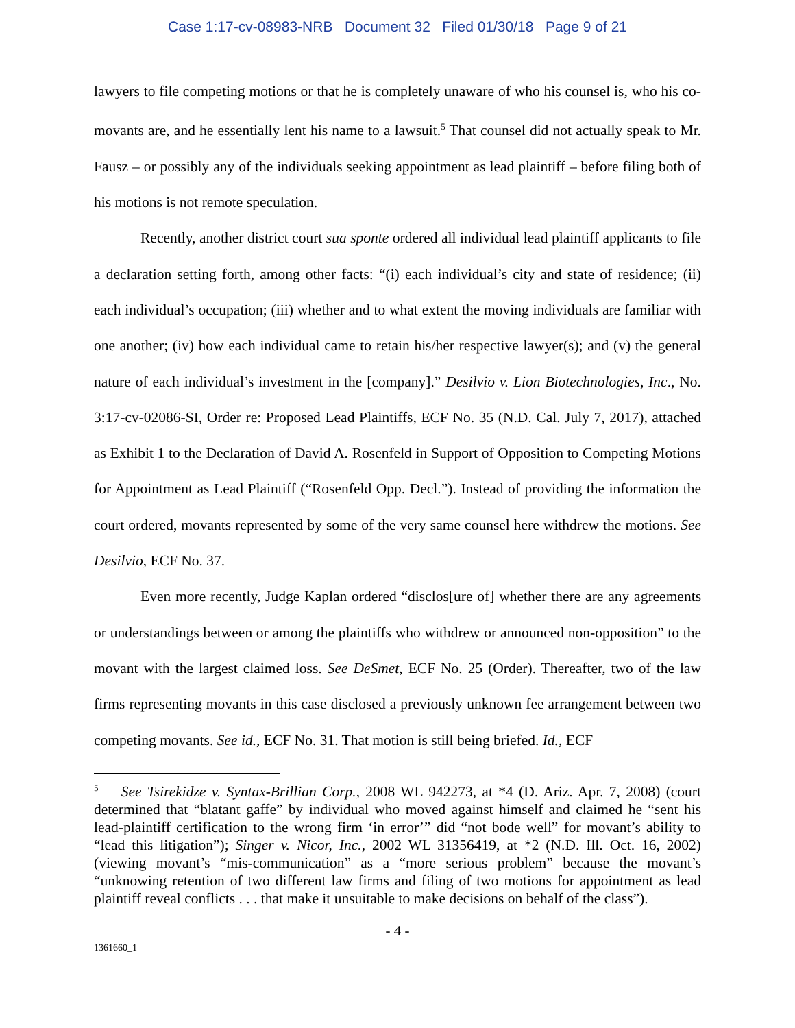Case 1:17-cv-08983-NRB Document 32 Filed 01/30/18 Page 9 of 21
lawyers to file competing motions or that he is completely unaware of who his counsel is, who his co-movants are, and he essentially lent his name to a lawsuit.<sup>5</sup> That counsel did not actually speak to Mr. Fausz – or possibly any of the individuals seeking appointment as lead plaintiff – before filing both of his motions is not remote speculation.
Recently, another district court sua sponte ordered all individual lead plaintiff applicants to file a declaration setting forth, among other facts: “(i) each individual’s city and state of residence; (ii) each individual’s occupation; (iii) whether and to what extent the moving individuals are familiar with one another; (iv) how each individual came to retain his/her respective lawyer(s); and (v) the general nature of each individual’s investment in the [company].” Desilvio v. Lion Biotechnologies, Inc., No. 3:17-cv-02086-SI, Order re: Proposed Lead Plaintiffs, ECF No. 35 (N.D. Cal. July 7, 2017), attached as Exhibit 1 to the Declaration of David A. Rosenfeld in Support of Opposition to Competing Motions for Appointment as Lead Plaintiff (“Rosenfeld Opp. Decl.”). Instead of providing the information the court ordered, movants represented by some of the very same counsel here withdrew the motions. See Desilvio, ECF No. 37.
Even more recently, Judge Kaplan ordered “disclos[ure of] whether there are any agreements or understandings between or among the plaintiffs who withdrew or announced non-opposition” to the movant with the largest claimed loss. See DeSmet, ECF No. 25 (Order). Thereafter, two of the law firms representing movants in this case disclosed a previously unknown fee arrangement between two competing movants. See id., ECF No. 31. That motion is still being briefed. Id., ECF
<sup>5</sup> See Tsirekidze v. Syntax-Brillian Corp., 2008 WL 942273, at *4 (D. Ariz. Apr. 7, 2008) (court determined that “blatant gaffe” by individual who moved against himself and claimed he “sent his lead-plaintiff certification to the wrong firm ‘in error’” did “not bode well” for movant’s ability to “lead this litigation”); Singer v. Nicor, Inc., 2002 WL 31356419, at *2 (N.D. Ill. Oct. 16, 2002) (viewing movant’s “mis-communication” as a “more serious problem” because the movant’s “unknowing retention of two different law firms and filing of two motions for appointment as lead plaintiff reveal conflicts . . . that make it unsuitable to make decisions on behalf of the class”).
- 4 -
1361660_1